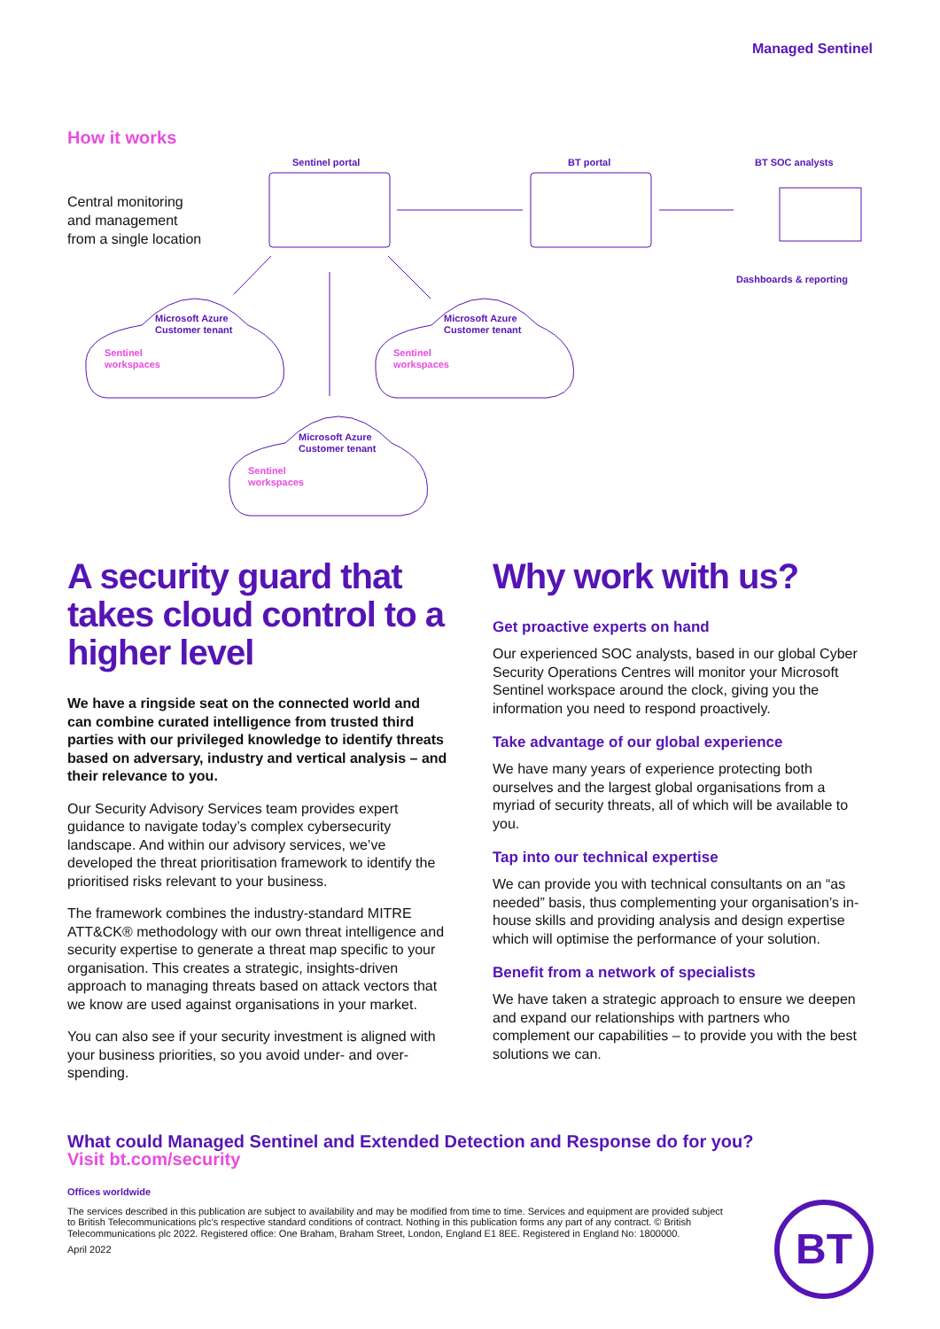Managed Sentinel
How it works
Central monitoring
and management
from a single location
Sentinel portal BT portal BT SOC analysts
Dashboards & reporting
Microsoft Azure
Customer tenant
Sentinel
workspaces
Microsoft Azure
Customer tenant
Sentinel
workspaces
Microsoft Azure
Customer tenant
Sentinel
workspaces
A security guard that takes cloud control to a higher level
We have a ringside seat on the connected world and can combine curated intelligence from trusted third parties with our privileged knowledge to identify threats based on adversary, industry and vertical analysis – and their relevance to you.
Our Security Advisory Services team provides expert guidance to navigate today’s complex cybersecurity landscape. And within our advisory services, we’ve developed the threat prioritisation framework to identify the prioritised risks relevant to your business.
The framework combines the industry-standard MITRE ATT&CK® methodology with our own threat intelligence and security expertise to generate a threat map specific to your organisation. This creates a strategic, insights-driven approach to managing threats based on attack vectors that we know are used against organisations in your market.
You can also see if your security investment is aligned with your business priorities, so you avoid under- and over-spending.
Why work with us?
Get proactive experts on hand
Our experienced SOC analysts, based in our global Cyber Security Operations Centres will monitor your Microsoft Sentinel workspace around the clock, giving you the information you need to respond proactively.
Take advantage of our global experience
We have many years of experience protecting both ourselves and the largest global organisations from a myriad of security threats, all of which will be available to you.
Tap into our technical expertise
We can provide you with technical consultants on an “as needed” basis, thus complementing your organisation’s in-house skills and providing analysis and design expertise which will optimise the performance of your solution.
Benefit from a network of specialists
We have taken a strategic approach to ensure we deepen and expand our relationships with partners who complement our capabilities – to provide you with the best solutions we can.
What could Managed Sentinel and Extended Detection and Response do for you?
Visit bt.com/security
Offices worldwide
The services described in this publication are subject to availability and may be modified from time to time. Services and equipment are provided subject to British Telecommunications plc’s respective standard conditions of contract. Nothing in this publication forms any part of any contract. © British Telecommunications plc 2022. Registered office: One Braham, Braham Street, London, England E1 8EE. Registered in England No: 1800000.
April 2022
BT